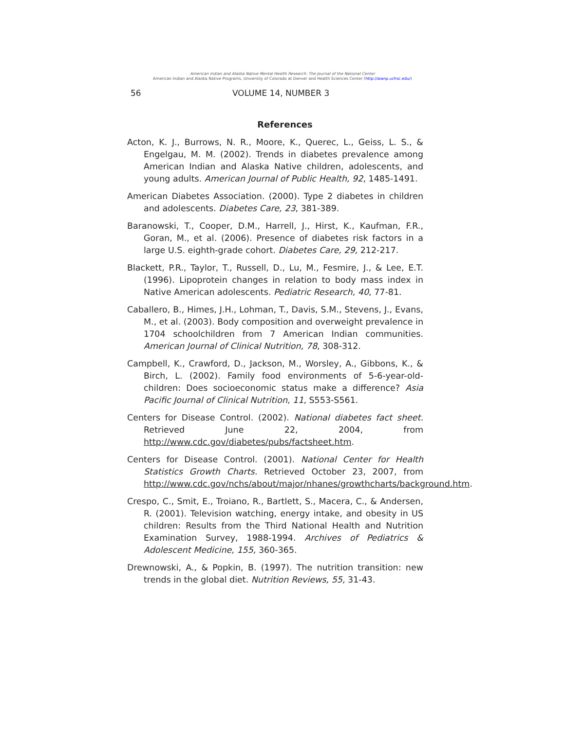American Indian and Alaska Native Mental Health Research: The Journal of the National Center
American Indian and Alaska Native Programs, University of Colorado at Denver and Health Sciences Center (http://aianp.uchsc.edu/)
56 VOLUME 14, NUMBER 3
References
Acton, K. J., Burrows, N. R., Moore, K., Querec, L., Geiss, L. S., & Engelgau, M. M. (2002). Trends in diabetes prevalence among American Indian and Alaska Native children, adolescents, and young adults. American Journal of Public Health, 92, 1485-1491.
American Diabetes Association. (2000). Type 2 diabetes in children and adolescents. Diabetes Care, 23, 381-389.
Baranowski, T., Cooper, D.M., Harrell, J., Hirst, K., Kaufman, F.R., Goran, M., et al. (2006). Presence of diabetes risk factors in a large U.S. eighth-grade cohort. Diabetes Care, 29, 212-217.
Blackett, P.R., Taylor, T., Russell, D., Lu, M., Fesmire, J., & Lee, E.T. (1996). Lipoprotein changes in relation to body mass index in Native American adolescents. Pediatric Research, 40, 77-81.
Caballero, B., Himes, J.H., Lohman, T., Davis, S.M., Stevens, J., Evans, M., et al. (2003). Body composition and overweight prevalence in 1704 schoolchildren from 7 American Indian communities. American Journal of Clinical Nutrition, 78, 308-312.
Campbell, K., Crawford, D., Jackson, M., Worsley, A., Gibbons, K., & Birch, L. (2002). Family food environments of 5-6-year-old-children: Does socioeconomic status make a difference? Asia Pacific Journal of Clinical Nutrition, 11, S553-S561.
Centers for Disease Control. (2002). National diabetes fact sheet. Retrieved June 22, 2004, from http://www.cdc.gov/diabetes/pubs/factsheet.htm.
Centers for Disease Control. (2001). National Center for Health Statistics Growth Charts. Retrieved October 23, 2007, from http://www.cdc.gov/nchs/about/major/nhanes/growthcharts/background.htm.
Crespo, C., Smit, E., Troiano, R., Bartlett, S., Macera, C., & Andersen, R. (2001). Television watching, energy intake, and obesity in US children: Results from the Third National Health and Nutrition Examination Survey, 1988-1994. Archives of Pediatrics & Adolescent Medicine, 155, 360-365.
Drewnowski, A., & Popkin, B. (1997). The nutrition transition: new trends in the global diet. Nutrition Reviews, 55, 31-43.